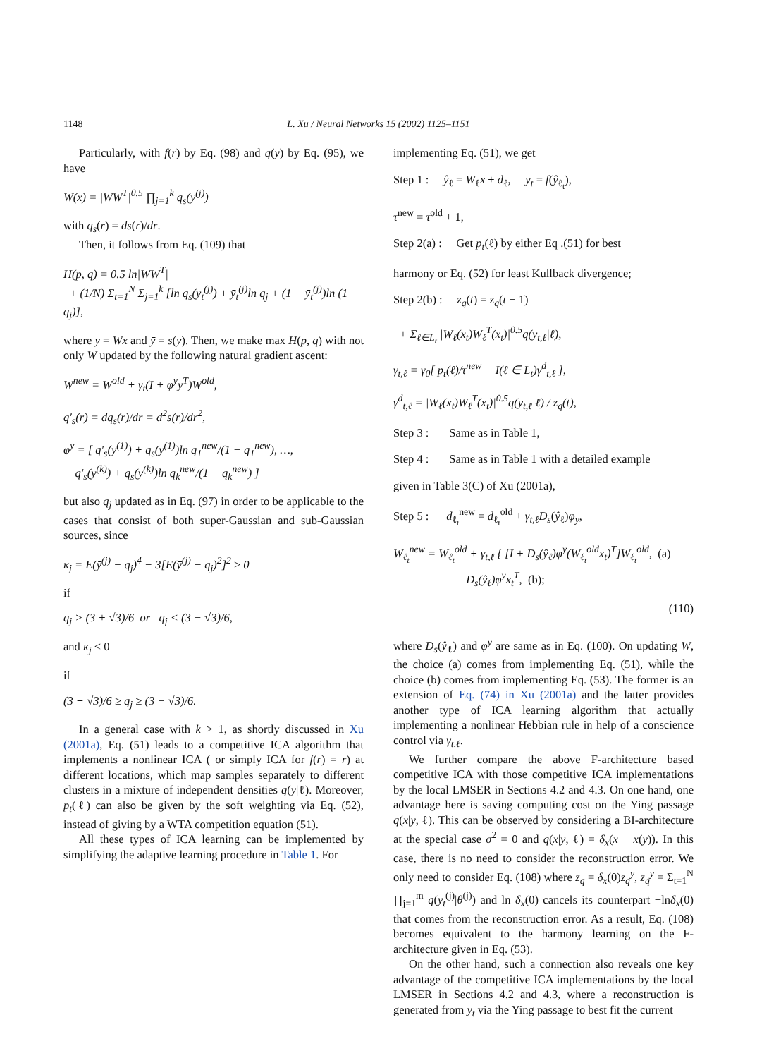1148
L. Xu / Neural Networks 15 (2002) 1125–1151
Particularly, with f(r) by Eq. (98) and q(y) by Eq. (95), we have
W(x) = |WW<sup>T</sup>|<sup>0.5</sup> ∏<sub>j=1</sub><sup>k</sup> q<sub>s</sub>(y<sup>(j)</sup>)
with q<sub>s</sub>(r) = ds(r)/dr.
Then, it follows from Eq. (109) that
H(p, q) = 0.5 ln|WW<sup>T</sup>|
+ (1/N) Σ<sub>t=1</sub><sup>N</sup> Σ<sub>j=1</sub><sup>k</sup> [ln q<sub>s</sub>(y<sub>t</sub><sup>(j)</sup>) + ȳ<sub>t</sub><sup>(j)</sup>ln q<sub>j</sub> + (1 − ȳ<sub>t</sub><sup>(j)</sup>)ln (1 − q<sub>j</sub>)],
where y = Wx and ȳ = s(y). Then, we make max H(p, q) with not only W updated by the following natural gradient ascent:
W<sup>new</sup> = W<sup>old</sup> + γ<sub>t</sub>(I + φ<sup>y</sup>y<sup>T</sup>)W<sup>old</sup>,
q′<sub>s</sub>(r) = dq<sub>s</sub>(r)/dr = d<sup>2</sup>s(r)/dr<sup>2</sup>,
φ<sup>y</sup> = [ q′<sub>s</sub>(y<sup>(1)</sup>) + q<sub>s</sub>(y<sup>(1)</sup>)ln q<sub>1</sub><sup>new</sup>/(1 − q<sub>1</sub><sup>new</sup>), …,
q′<sub>s</sub>(y<sup>(k)</sup>) + q<sub>s</sub>(y<sup>(k)</sup>)ln q<sub>k</sub><sup>new</sup>/(1 − q<sub>k</sub><sup>new</sup>) ]
but also q<sub>j</sub> updated as in Eq. (97) in order to be applicable to the cases that consist of both super-Gaussian and sub-Gaussian sources, since
κ<sub>j</sub> = E(ȳ<sup>(j)</sup> − q<sub>j</sub>)<sup>4</sup> − 3[E(ȳ<sup>(j)</sup> − q<sub>j</sub>)<sup>2</sup>]<sup>2</sup> ≥ 0
if
q<sub>j</sub> > (3 + √3)/6 or q<sub>j</sub> < (3 − √3)/6,
and κ<sub>j</sub> < 0
if
(3 + √3)/6 ≥ q<sub>j</sub> ≥ (3 − √3)/6.
In a general case with k > 1, as shortly discussed in Xu (2001a), Eq. (51) leads to a competitive ICA algorithm that implements a nonlinear ICA ( or simply ICA for f(r) = r) at different locations, which map samples separately to different clusters in a mixture of independent densities q(y|ℓ). Moreover, p<sub>t</sub>(ℓ) can also be given by the soft weighting via Eq. (52), instead of giving by a WTA competition equation (51).
All these types of ICA learning can be implemented by simplifying the adaptive learning procedure in Table 1. For
implementing Eq. (51), we get
Step 1 : ŷ<sub>ℓ</sub> = W<sub>ℓ</sub>x + d<sub>ℓ</sub>, y<sub>t</sub> = f(ŷ<sub>ℓ<sub>t</sub></sub>),
τ<sup>new</sup> = τ<sup>old</sup> + 1,
Step 2(a) : Get p<sub>t</sub>(ℓ) by either Eq .(51) for best
harmony or Eq. (52) for least Kullback divergence;
Step 2(b) : z<sub>q</sub>(t) = z<sub>q</sub>(t − 1)
+ Σ<sub>ℓ∈L<sub>t</sub></sub> |W<sub>ℓ</sub>(x<sub>t</sub>)W<sub>ℓ</sub><sup>T</sup>(x<sub>t</sub>)|<sup>0.5</sup>q(y<sub>t,ℓ</sub>|ℓ),
γ<sub>t,ℓ</sub> = γ<sub>0</sub>[ p<sub>t</sub>(ℓ)/τ<sup>new</sup> − I(ℓ ∈ L<sub>t</sub>)γ<sup>d</sup><sub>t,ℓ</sub> ],
γ<sup>d</sup><sub>t,ℓ</sub> = |W<sub>ℓ</sub>(x<sub>t</sub>)W<sub>ℓ</sub><sup>T</sup>(x<sub>t</sub>)|<sup>0.5</sup>q(y<sub>t,ℓ</sub>|ℓ) / z<sub>q</sub>(t),
Step 3 : Same as in Table 1,
Step 4 : Same as in Table 1 with a detailed example
given in Table 3(C) of Xu (2001a),
Step 5 : d<sub>ℓ<sub>t</sub></sub><sup>new</sup> = d<sub>ℓ<sub>t</sub></sub><sup>old</sup> + γ<sub>t,ℓ</sub>D<sub>s</sub>(ŷ<sub>ℓ</sub>)φ<sub>y</sub>,
W<sub>ℓ<sub>t</sub></sub><sup>new</sup> = W<sub>ℓ<sub>t</sub></sub><sup>old</sup> + γ<sub>t,ℓ</sub> { [I + D<sub>s</sub>(ŷ<sub>ℓ</sub>)φ<sup>y</sup>(W<sub>ℓ<sub>t</sub></sub><sup>old</sup>x<sub>t</sub>)<sup>T</sup>]W<sub>ℓ<sub>t</sub></sub><sup>old</sup>, (a)
D<sub>s</sub>(ŷ<sub>ℓ</sub>)φ<sup>y</sup>x<sub>t</sub><sup>T</sup>, (b);
(110)
where D<sub>s</sub>(ŷ<sub>ℓ</sub>) and φ<sup>y</sup> are same as in Eq. (100). On updating W, the choice (a) comes from implementing Eq. (51), while the choice (b) comes from implementing Eq. (53). The former is an extension of Eq. (74) in Xu (2001a) and the latter provides another type of ICA learning algorithm that actually implementing a nonlinear Hebbian rule in help of a conscience control via γ<sub>t,ℓ</sub>.
We further compare the above F-architecture based competitive ICA with those competitive ICA implementations by the local LMSER in Sections 4.2 and 4.3. On one hand, one advantage here is saving computing cost on the Ying passage q(x|y, ℓ). This can be observed by considering a BI-architecture at the special case σ<sup>2</sup> = 0 and q(x|y, ℓ) = δ<sub>x</sub>(x − x(y)). In this case, there is no need to consider the reconstruction error. We only need to consider Eq. (108) where z<sub>q</sub> = δ<sub>x</sub>(0)z<sub>q</sub><sup>y</sup>, z<sub>q</sub><sup>y</sup> = Σ<sub>t=1</sub><sup>N</sup> ∏<sub>j=1</sub><sup>m</sup> q(y<sub>t</sub><sup>(j)</sup>|θ<sup>(j)</sup>) and ln δ<sub>x</sub>(0) cancels its counterpart −lnδ<sub>x</sub>(0) that comes from the reconstruction error. As a result, Eq. (108) becomes equivalent to the harmony learning on the F-architecture given in Eq. (53).
On the other hand, such a connection also reveals one key advantage of the competitive ICA implementations by the local LMSER in Sections 4.2 and 4.3, where a reconstruction is generated from y<sub>t</sub> via the Ying passage to best fit the current